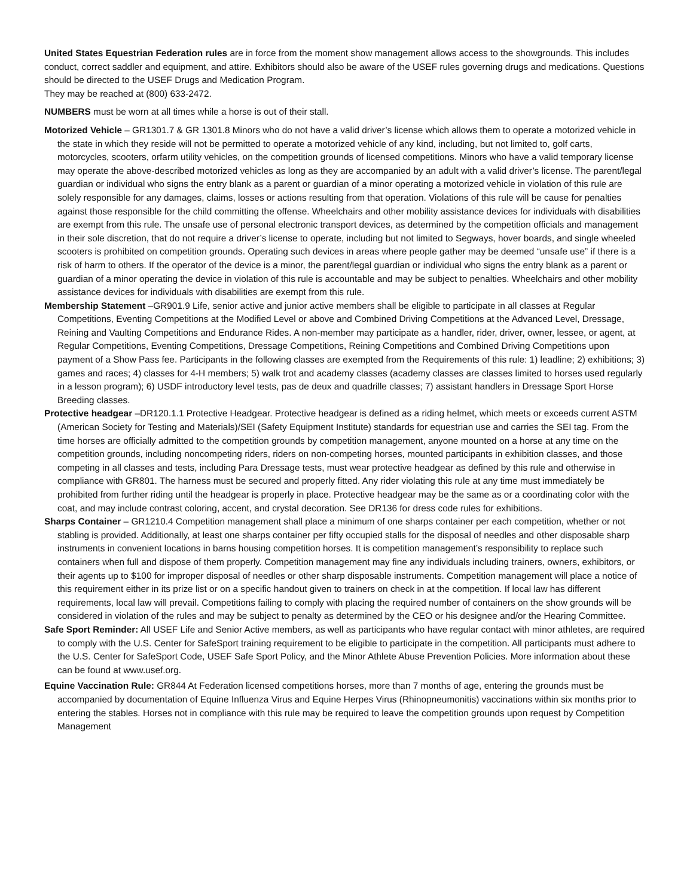United States Equestrian Federation rules are in force from the moment show management allows access to the showgrounds. This includes conduct, correct saddler and equipment, and attire. Exhibitors should also be aware of the USEF rules governing drugs and medications. Questions should be directed to the USEF Drugs and Medication Program.
They may be reached at (800) 633-2472.
NUMBERS must be worn at all times while a horse is out of their stall.
Motorized Vehicle – GR1301.7 & GR 1301.8 Minors who do not have a valid driver’s license which allows them to operate a motorized vehicle in the state in which they reside will not be permitted to operate a motorized vehicle of any kind, including, but not limited to, golf carts, motorcycles, scooters, orfarm utility vehicles, on the competition grounds of licensed competitions. Minors who have a valid temporary license may operate the above-described motorized vehicles as long as they are accompanied by an adult with a valid driver’s license. The parent/legal guardian or individual who signs the entry blank as a parent or guardian of a minor operating a motorized vehicle in violation of this rule are solely responsible for any damages, claims, losses or actions resulting from that operation. Violations of this rule will be cause for penalties against those responsible for the child committing the offense. Wheelchairs and other mobility assistance devices for individuals with disabilities are exempt from this rule. The unsafe use of personal electronic transport devices, as determined by the competition officials and management in their sole discretion, that do not require a driver’s license to operate, including but not limited to Segways, hover boards, and single wheeled scooters is prohibited on competition grounds. Operating such devices in areas where people gather may be deemed “unsafe use” if there is a risk of harm to others. If the operator of the device is a minor, the parent/legal guardian or individual who signs the entry blank as a parent or guardian of a minor operating the device in violation of this rule is accountable and may be subject to penalties. Wheelchairs and other mobility assistance devices for individuals with disabilities are exempt from this rule.
Membership Statement –GR901.9 Life, senior active and junior active members shall be eligible to participate in all classes at Regular Competitions, Eventing Competitions at the Modified Level or above and Combined Driving Competitions at the Advanced Level, Dressage, Reining and Vaulting Competitions and Endurance Rides. A non-member may participate as a handler, rider, driver, owner, lessee, or agent, at Regular Competitions, Eventing Competitions, Dressage Competitions, Reining Competitions and Combined Driving Competitions upon payment of a Show Pass fee. Participants in the following classes are exempted from the Requirements of this rule: 1) leadline; 2) exhibitions; 3) games and races; 4) classes for 4-H members; 5) walk trot and academy classes (academy classes are classes limited to horses used regularly in a lesson program); 6) USDF introductory level tests, pas de deux and quadrille classes; 7) assistant handlers in Dressage Sport Horse Breeding classes.
Protective headgear –DR120.1.1 Protective Headgear. Protective headgear is defined as a riding helmet, which meets or exceeds current ASTM (American Society for Testing and Materials)/SEI (Safety Equipment Institute) standards for equestrian use and carries the SEI tag. From the time horses are officially admitted to the competition grounds by competition management, anyone mounted on a horse at any time on the competition grounds, including noncompeting riders, riders on non-competing horses, mounted participants in exhibition classes, and those competing in all classes and tests, including Para Dressage tests, must wear protective headgear as defined by this rule and otherwise in compliance with GR801. The harness must be secured and properly fitted. Any rider violating this rule at any time must immediately be prohibited from further riding until the headgear is properly in place. Protective headgear may be the same as or a coordinating color with the coat, and may include contrast coloring, accent, and crystal decoration. See DR136 for dress code rules for exhibitions.
Sharps Container – GR1210.4 Competition management shall place a minimum of one sharps container per each competition, whether or not stabling is provided. Additionally, at least one sharps container per fifty occupied stalls for the disposal of needles and other disposable sharp instruments in convenient locations in barns housing competition horses. It is competition management’s responsibility to replace such containers when full and dispose of them properly. Competition management may fine any individuals including trainers, owners, exhibitors, or their agents up to $100 for improper disposal of needles or other sharp disposable instruments. Competition management will place a notice of this requirement either in its prize list or on a specific handout given to trainers on check in at the competition. If local law has different requirements, local law will prevail. Competitions failing to comply with placing the required number of containers on the show grounds will be considered in violation of the rules and may be subject to penalty as determined by the CEO or his designee and/or the Hearing Committee.
Safe Sport Reminder: All USEF Life and Senior Active members, as well as participants who have regular contact with minor athletes, are required to comply with the U.S. Center for SafeSport training requirement to be eligible to participate in the competition. All participants must adhere to the U.S. Center for SafeSport Code, USEF Safe Sport Policy, and the Minor Athlete Abuse Prevention Policies. More information about these can be found at www.usef.org.
Equine Vaccination Rule: GR844 At Federation licensed competitions horses, more than 7 months of age, entering the grounds must be accompanied by documentation of Equine Influenza Virus and Equine Herpes Virus (Rhinopneumonitis) vaccinations within six months prior to entering the stables. Horses not in compliance with this rule may be required to leave the competition grounds upon request by Competition Management